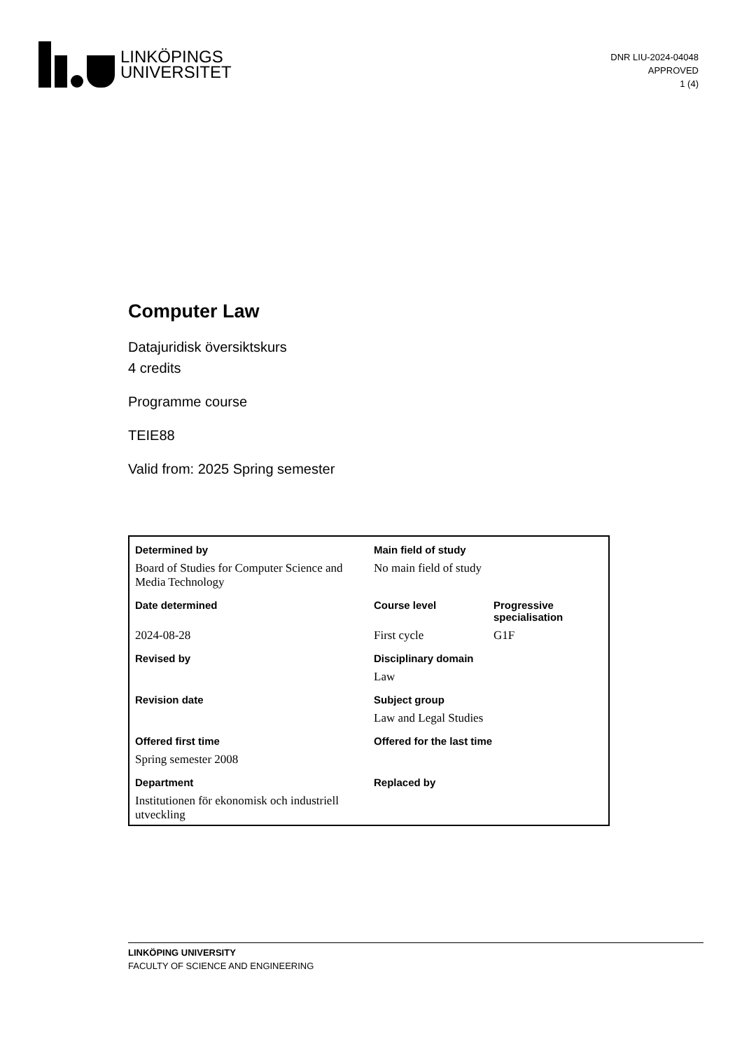LINKÖPINGS
UNIVERSITET
DNR LIU-2024-04048
APPROVED
1 (4)
Computer Law
Datajuridisk översiktskurs
4 credits
Programme course
TEIE88
Valid from: 2025 Spring semester
| Determined by | Main field of study | |
| Board of Studies for Computer Science and Media Technology | No main field of study | |
| Date determined | Course level | Progressive specialisation |
| 2024-08-28 | First cycle | G1F |
| Revised by | Disciplinary domain | |
| | Law | |
| Revision date | Subject group | |
| | Law and Legal Studies | |
| Offered first time | Offered for the last time | |
| Spring semester 2008 | | |
| Department | Replaced by | |
| Institutionen för ekonomisk och industriell utveckling | | |
LINKÖPING UNIVERSITY
FACULTY OF SCIENCE AND ENGINEERING